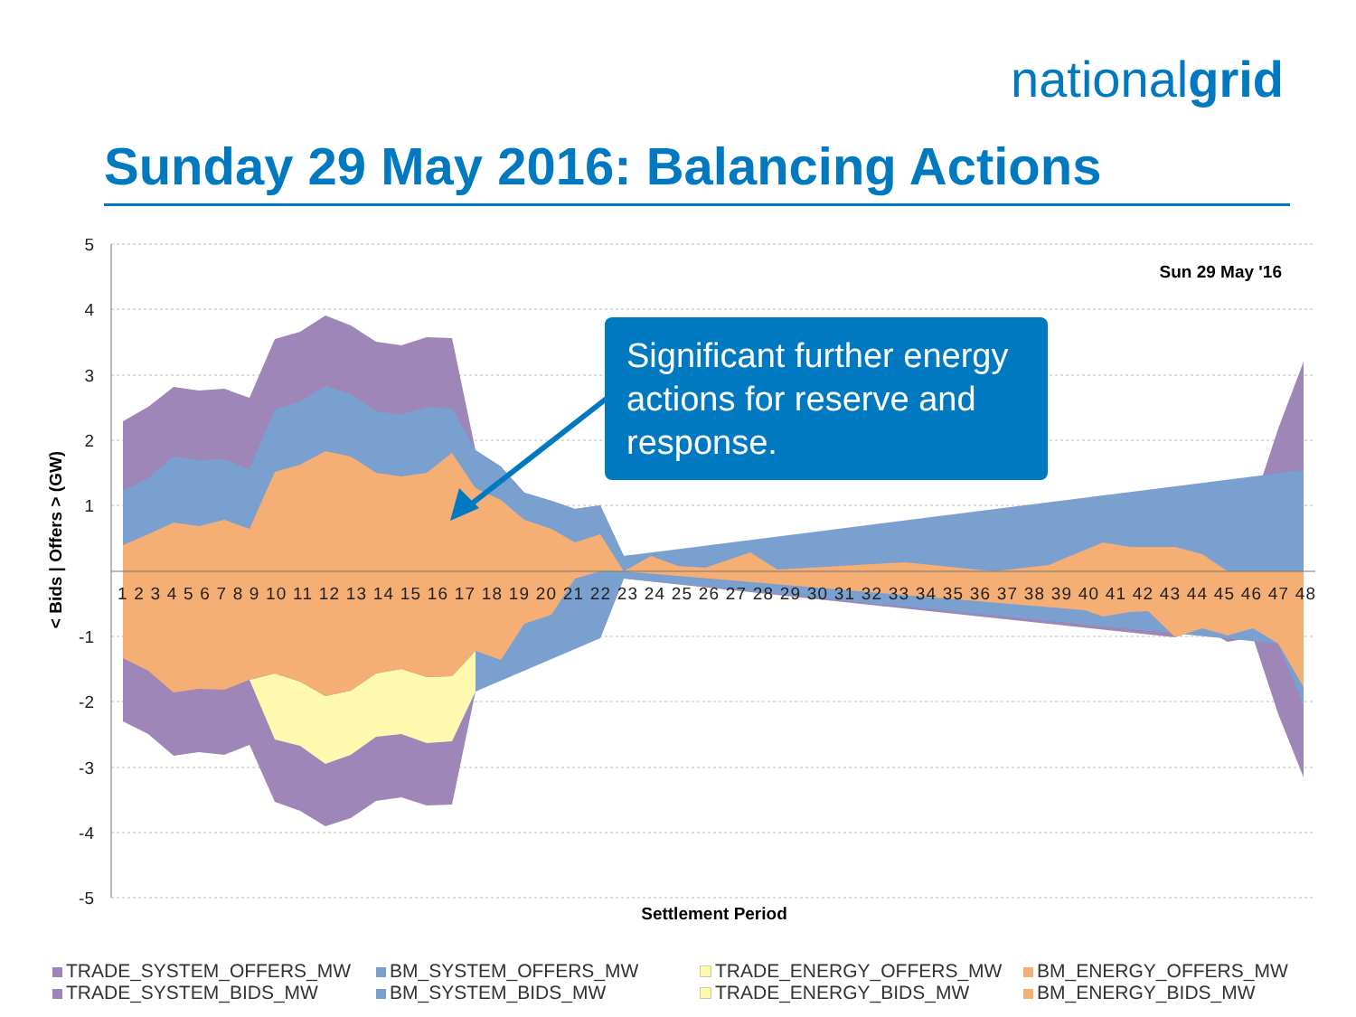nationalgrid
Sunday 29 May 2016: Balancing Actions
5
4
3
2
1
-1
-2
-3
-4
-5
1 2 3 4 5 6 7 8 9 10 11 12 13 14 15 16 17 18 19 20 21 22 23 24 25 26 27 28 29 30 31 32 33 34 35 36 37 38 39 40 41 42 43 44 45 46 47 48
Sun 29 May '16
Settlement Period
< Bids | Offers > (GW)
Significant further energy actions for reserve and response.
TRADE_SYSTEM_OFFERS_MW
BM_SYSTEM_OFFERS_MW
TRADE_ENERGY_OFFERS_MW
BM_ENERGY_OFFERS_MW
TRADE_SYSTEM_BIDS_MW
BM_SYSTEM_BIDS_MW
TRADE_ENERGY_BIDS_MW
BM_ENERGY_BIDS_MW